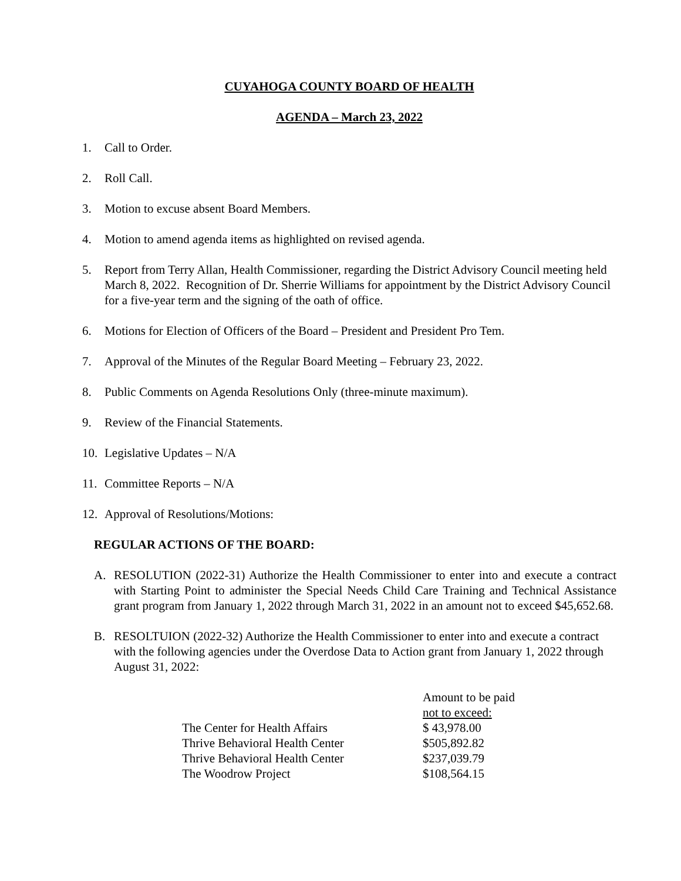CUYAHOGA COUNTY BOARD OF HEALTH
AGENDA – March 23, 2022
1. Call to Order.
2. Roll Call.
3. Motion to excuse absent Board Members.
4. Motion to amend agenda items as highlighted on revised agenda.
5. Report from Terry Allan, Health Commissioner, regarding the District Advisory Council meeting held March 8, 2022. Recognition of Dr. Sherrie Williams for appointment by the District Advisory Council for a five-year term and the signing of the oath of office.
6. Motions for Election of Officers of the Board – President and President Pro Tem.
7. Approval of the Minutes of the Regular Board Meeting – February 23, 2022.
8. Public Comments on Agenda Resolutions Only (three-minute maximum).
9. Review of the Financial Statements.
10. Legislative Updates – N/A
11. Committee Reports – N/A
12. Approval of Resolutions/Motions:
REGULAR ACTIONS OF THE BOARD:
A. RESOLUTION (2022-31) Authorize the Health Commissioner to enter into and execute a contract with Starting Point to administer the Special Needs Child Care Training and Technical Assistance grant program from January 1, 2022 through March 31, 2022 in an amount not to exceed $45,652.68.
B. RESOLTUION (2022-32) Authorize the Health Commissioner to enter into and execute a contract with the following agencies under the Overdose Data to Action grant from January 1, 2022 through August 31, 2022:
| | Amount to be paid |
| | not to exceed: |
| The Center for Health Affairs | $ 43,978.00 |
| Thrive Behavioral Health Center | $505,892.82 |
| Thrive Behavioral Health Center | $237,039.79 |
| The Woodrow Project | $108,564.15 |